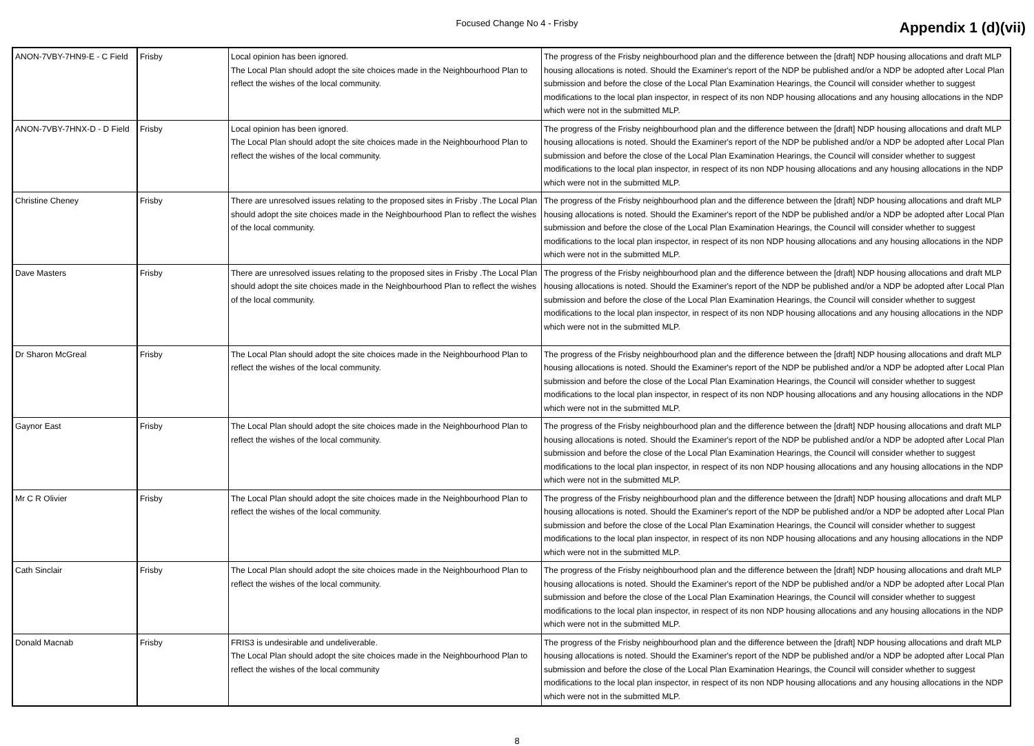Focused Change No 4 - Frisby Appendix 1 (d)(vii)
| ANON-7VBY-7HN9-E - C Field | Frisby | Local opinion has been ignored. The Local Plan should adopt the site choices made in the Neighbourhood Plan to reflect the wishes of the local community. | The progress of the Frisby neighbourhood plan and the difference between the [draft] NDP housing allocations and draft MLP housing allocations is noted. Should the Examiner's report of the NDP be published and/or a NDP be adopted after Local Plan submission and before the close of the Local Plan Examination Hearings, the Council will consider whether to suggest modifications to the local plan inspector, in respect of its non NDP housing allocations and any housing allocations in the NDP which were not in the submitted MLP. |
| ANON-7VBY-7HNX-D - D Field | Frisby | Local opinion has been ignored. The Local Plan should adopt the site choices made in the Neighbourhood Plan to reflect the wishes of the local community. | The progress of the Frisby neighbourhood plan and the difference between the [draft] NDP housing allocations and draft MLP housing allocations is noted. Should the Examiner's report of the NDP be published and/or a NDP be adopted after Local Plan submission and before the close of the Local Plan Examination Hearings, the Council will consider whether to suggest modifications to the local plan inspector, in respect of its non NDP housing allocations and any housing allocations in the NDP which were not in the submitted MLP. |
| Christine Cheney | Frisby | There are unresolved issues relating to the proposed sites in Frisby .The Local Plan should adopt the site choices made in the Neighbourhood Plan to reflect the wishes of the local community. | The progress of the Frisby neighbourhood plan and the difference between the [draft] NDP housing allocations and draft MLP housing allocations is noted. Should the Examiner's report of the NDP be published and/or a NDP be adopted after Local Plan submission and before the close of the Local Plan Examination Hearings, the Council will consider whether to suggest modifications to the local plan inspector, in respect of its non NDP housing allocations and any housing allocations in the NDP which were not in the submitted MLP. |
| Dave Masters | Frisby | There are unresolved issues relating to the proposed sites in Frisby .The Local Plan should adopt the site choices made in the Neighbourhood Plan to reflect the wishes of the local community. | The progress of the Frisby neighbourhood plan and the difference between the [draft] NDP housing allocations and draft MLP housing allocations is noted. Should the Examiner's report of the NDP be published and/or a NDP be adopted after Local Plan submission and before the close of the Local Plan Examination Hearings, the Council will consider whether to suggest modifications to the local plan inspector, in respect of its non NDP housing allocations and any housing allocations in the NDP which were not in the submitted MLP. |
| Dr Sharon McGreal | Frisby | The Local Plan should adopt the site choices made in the Neighbourhood Plan to reflect the wishes of the local community. | The progress of the Frisby neighbourhood plan and the difference between the [draft] NDP housing allocations and draft MLP housing allocations is noted. Should the Examiner's report of the NDP be published and/or a NDP be adopted after Local Plan submission and before the close of the Local Plan Examination Hearings, the Council will consider whether to suggest modifications to the local plan inspector, in respect of its non NDP housing allocations and any housing allocations in the NDP which were not in the submitted MLP. |
| Gaynor East | Frisby | The Local Plan should adopt the site choices made in the Neighbourhood Plan to reflect the wishes of the local community. | The progress of the Frisby neighbourhood plan and the difference between the [draft] NDP housing allocations and draft MLP housing allocations is noted. Should the Examiner's report of the NDP be published and/or a NDP be adopted after Local Plan submission and before the close of the Local Plan Examination Hearings, the Council will consider whether to suggest modifications to the local plan inspector, in respect of its non NDP housing allocations and any housing allocations in the NDP which were not in the submitted MLP. |
| Mr C R Olivier | Frisby | The Local Plan should adopt the site choices made in the Neighbourhood Plan to reflect the wishes of the local community. | The progress of the Frisby neighbourhood plan and the difference between the [draft] NDP housing allocations and draft MLP housing allocations is noted. Should the Examiner's report of the NDP be published and/or a NDP be adopted after Local Plan submission and before the close of the Local Plan Examination Hearings, the Council will consider whether to suggest modifications to the local plan inspector, in respect of its non NDP housing allocations and any housing allocations in the NDP which were not in the submitted MLP. |
| Cath Sinclair | Frisby | The Local Plan should adopt the site choices made in the Neighbourhood Plan to reflect the wishes of the local community. | The progress of the Frisby neighbourhood plan and the difference between the [draft] NDP housing allocations and draft MLP housing allocations is noted. Should the Examiner's report of the NDP be published and/or a NDP be adopted after Local Plan submission and before the close of the Local Plan Examination Hearings, the Council will consider whether to suggest modifications to the local plan inspector, in respect of its non NDP housing allocations and any housing allocations in the NDP which were not in the submitted MLP. |
| Donald Macnab | Frisby | FRIS3 is undesirable and undeliverable. The Local Plan should adopt the site choices made in the Neighbourhood Plan to reflect the wishes of the local community | The progress of the Frisby neighbourhood plan and the difference between the [draft] NDP housing allocations and draft MLP housing allocations is noted. Should the Examiner's report of the NDP be published and/or a NDP be adopted after Local Plan submission and before the close of the Local Plan Examination Hearings, the Council will consider whether to suggest modifications to the local plan inspector, in respect of its non NDP housing allocations and any housing allocations in the NDP which were not in the submitted MLP. |
8